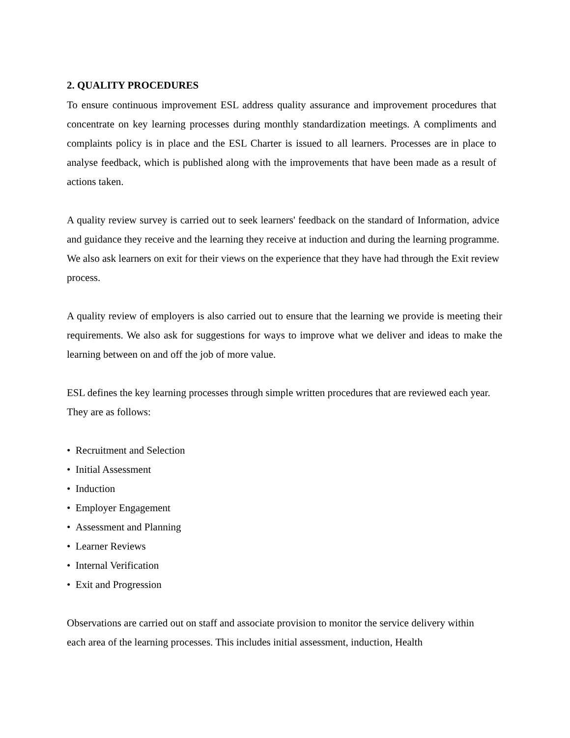2. QUALITY PROCEDURES
To ensure continuous improvement ESL address quality assurance and improvement procedures that concentrate on key learning processes during monthly standardization meetings. A compliments and complaints policy is in place and the ESL Charter is issued to all learners. Processes are in place to analyse feedback, which is published along with the improvements that have been made as a result of actions taken.
A quality review survey is carried out to seek learners' feedback on the standard of Information, advice and guidance they receive and the learning they receive at induction and during the learning programme. We also ask learners on exit for their views on the experience that they have had through the Exit review process.
A quality review of employers is also carried out to ensure that the learning we provide is meeting their requirements. We also ask for suggestions for ways to improve what we deliver and ideas to make the learning between on and off the job of more value.
ESL defines the key learning processes through simple written procedures that are reviewed each year. They are as follows:
• Recruitment and Selection
• Initial Assessment
• Induction
• Employer Engagement
• Assessment and Planning
• Learner Reviews
• Internal Verification
• Exit and Progression
Observations are carried out on staff and associate provision to monitor the service delivery within each area of the learning processes. This includes initial assessment, induction, Health